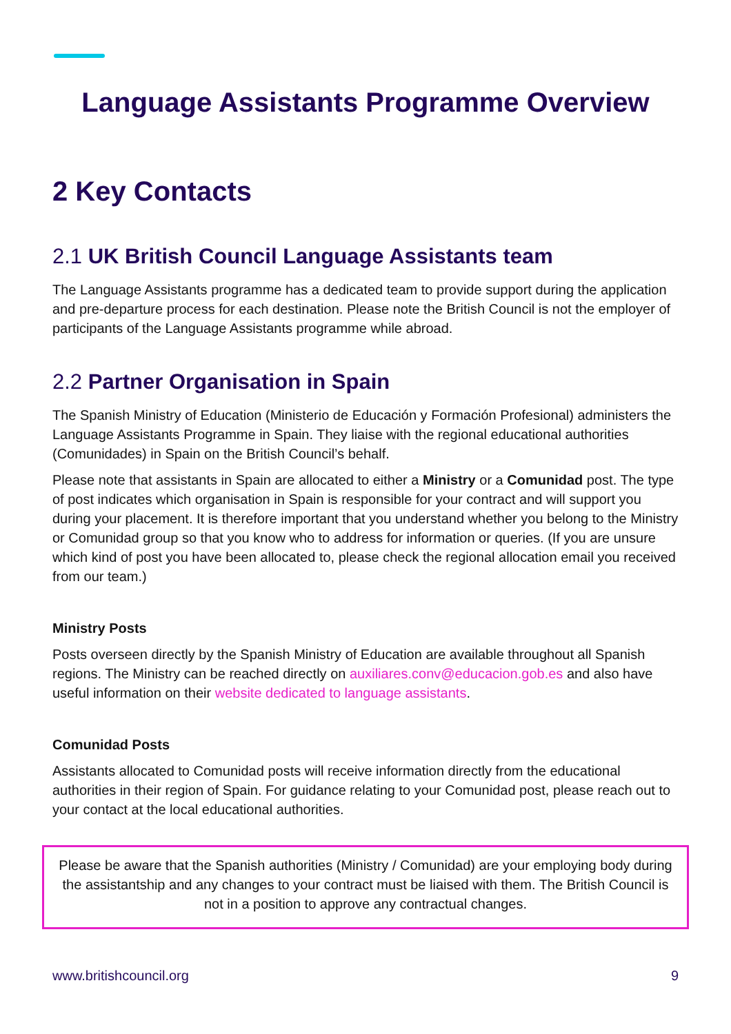Language Assistants Programme Overview
2 Key Contacts
2.1 UK British Council Language Assistants team
The Language Assistants programme has a dedicated team to provide support during the application and pre-departure process for each destination. Please note the British Council is not the employer of participants of the Language Assistants programme while abroad.
2.2 Partner Organisation in Spain
The Spanish Ministry of Education (Ministerio de Educación y Formación Profesional) administers the Language Assistants Programme in Spain. They liaise with the regional educational authorities (Comunidades) in Spain on the British Council’s behalf.
Please note that assistants in Spain are allocated to either a Ministry or a Comunidad post. The type of post indicates which organisation in Spain is responsible for your contract and will support you during your placement. It is therefore important that you understand whether you belong to the Ministry or Comunidad group so that you know who to address for information or queries. (If you are unsure which kind of post you have been allocated to, please check the regional allocation email you received from our team.)
Ministry Posts
Posts overseen directly by the Spanish Ministry of Education are available throughout all Spanish regions. The Ministry can be reached directly on auxiliares.conv@educacion.gob.es and also have useful information on their website dedicated to language assistants.
Comunidad Posts
Assistants allocated to Comunidad posts will receive information directly from the educational authorities in their region of Spain. For guidance relating to your Comunidad post, please reach out to your contact at the local educational authorities.
Please be aware that the Spanish authorities (Ministry / Comunidad) are your employing body during the assistantship and any changes to your contract must be liaised with them. The British Council is not in a position to approve any contractual changes.
www.britishcouncil.org 9